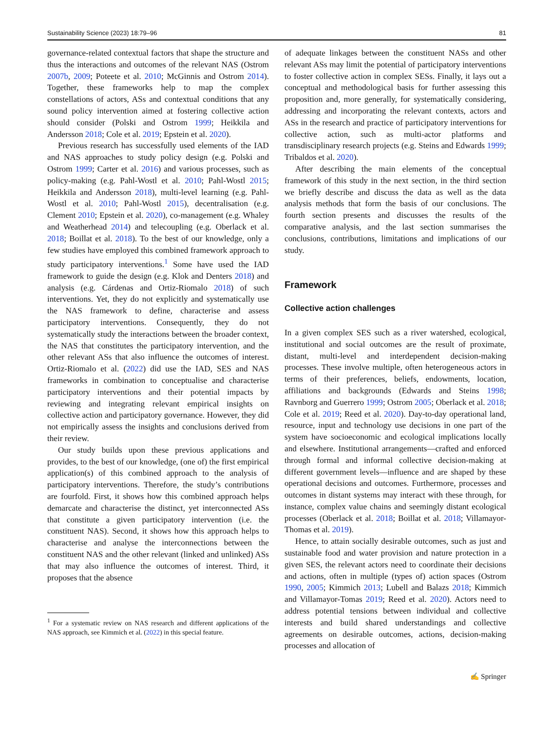Sustainability Science (2023) 18:79–96 81
governance-related contextual factors that shape the structure and thus the interactions and outcomes of the relevant NAS (Ostrom 2007b, 2009; Poteete et al. 2010; McGinnis and Ostrom 2014). Together, these frameworks help to map the complex constellations of actors, ASs and contextual conditions that any sound policy intervention aimed at fostering collective action should consider (Polski and Ostrom 1999; Heikkila and Andersson 2018; Cole et al. 2019; Epstein et al. 2020).
Previous research has successfully used elements of the IAD and NAS approaches to study policy design (e.g. Polski and Ostrom 1999; Carter et al. 2016) and various processes, such as policy-making (e.g. Pahl-Wostl et al. 2010; Pahl-Wostl 2015; Heikkila and Andersson 2018), multi-level learning (e.g. Pahl-Wostl et al. 2010; Pahl-Wostl 2015), decentralisation (e.g. Clement 2010; Epstein et al. 2020), co-management (e.g. Whaley and Weatherhead 2014) and telecoupling (e.g. Oberlack et al. 2018; Boillat et al. 2018). To the best of our knowledge, only a few studies have employed this combined framework approach to study participatory interventions.<sup>1</sup> Some have used the IAD framework to guide the design (e.g. Klok and Denters 2018) and analysis (e.g. Cárdenas and Ortiz-Riomalo 2018) of such interventions. Yet, they do not explicitly and systematically use the NAS framework to define, characterise and assess participatory interventions. Consequently, they do not systematically study the interactions between the broader context, the NAS that constitutes the participatory intervention, and the other relevant ASs that also influence the outcomes of interest. Ortiz-Riomalo et al. (2022) did use the IAD, SES and NAS frameworks in combination to conceptualise and characterise participatory interventions and their potential impacts by reviewing and integrating relevant empirical insights on collective action and participatory governance. However, they did not empirically assess the insights and conclusions derived from their review.
Our study builds upon these previous applications and provides, to the best of our knowledge, (one of) the first empirical application(s) of this combined approach to the analysis of participatory interventions. Therefore, the study’s contributions are fourfold. First, it shows how this combined approach helps demarcate and characterise the distinct, yet interconnected ASs that constitute a given participatory intervention (i.e. the constituent NAS). Second, it shows how this approach helps to characterise and analyse the interconnections between the constituent NAS and the other relevant (linked and unlinked) ASs that may also influence the outcomes of interest. Third, it proposes that the absence
<sup>1</sup> For a systematic review on NAS research and different applications of the NAS approach, see Kimmich et al. (2022) in this special feature.
of adequate linkages between the constituent NASs and other relevant ASs may limit the potential of participatory interventions to foster collective action in complex SESs. Finally, it lays out a conceptual and methodological basis for further assessing this proposition and, more generally, for systematically considering, addressing and incorporating the relevant contexts, actors and ASs in the research and practice of participatory interventions for collective action, such as multi-actor platforms and transdisciplinary research projects (e.g. Steins and Edwards 1999; Tribaldos et al. 2020).
After describing the main elements of the conceptual framework of this study in the next section, in the third section we briefly describe and discuss the data as well as the data analysis methods that form the basis of our conclusions. The fourth section presents and discusses the results of the comparative analysis, and the last section summarises the conclusions, contributions, limitations and implications of our study.
Framework
Collective action challenges
In a given complex SES such as a river watershed, ecological, institutional and social outcomes are the result of proximate, distant, multi-level and interdependent decision-making processes. These involve multiple, often heterogeneous actors in terms of their preferences, beliefs, endowments, location, affiliations and backgrounds (Edwards and Steins 1998; Ravnborg and Guerrero 1999; Ostrom 2005; Oberlack et al. 2018; Cole et al. 2019; Reed et al. 2020). Day-to-day operational land, resource, input and technology use decisions in one part of the system have socioeconomic and ecological implications locally and elsewhere. Institutional arrangements—crafted and enforced through formal and informal collective decision-making at different government levels—influence and are shaped by these operational decisions and outcomes. Furthermore, processes and outcomes in distant systems may interact with these through, for instance, complex value chains and seemingly distant ecological processes (Oberlack et al. 2018; Boillat et al. 2018; Villamayor-Thomas et al. 2019).
Hence, to attain socially desirable outcomes, such as just and sustainable food and water provision and nature protection in a given SES, the relevant actors need to coordinate their decisions and actions, often in multiple (types of) action spaces (Ostrom 1990, 2005; Kimmich 2013; Lubell and Balazs 2018; Kimmich and Villamayor-Tomas 2019; Reed et al. 2020). Actors need to address potential tensions between individual and collective interests and build shared understandings and collective agreements on desirable outcomes, actions, decision-making processes and allocation of
✍ Springer